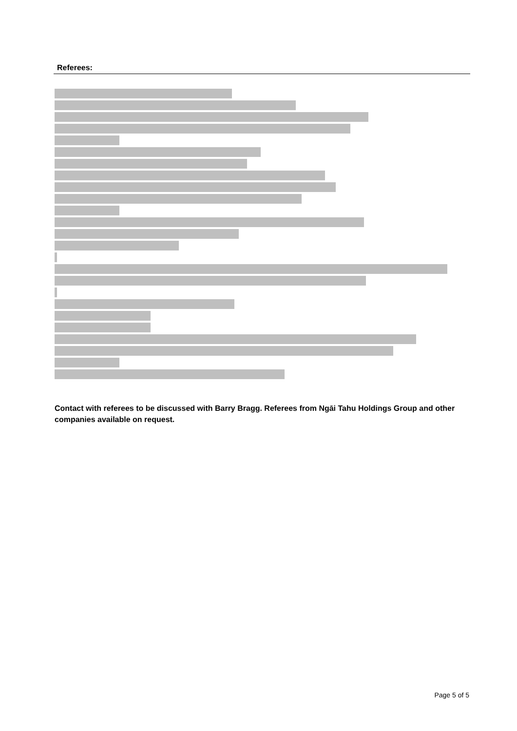Referees:
Contact with referees to be discussed with Barry Bragg. Referees from Ngāi Tahu Holdings Group and other companies available on request.
Page 5 of 5